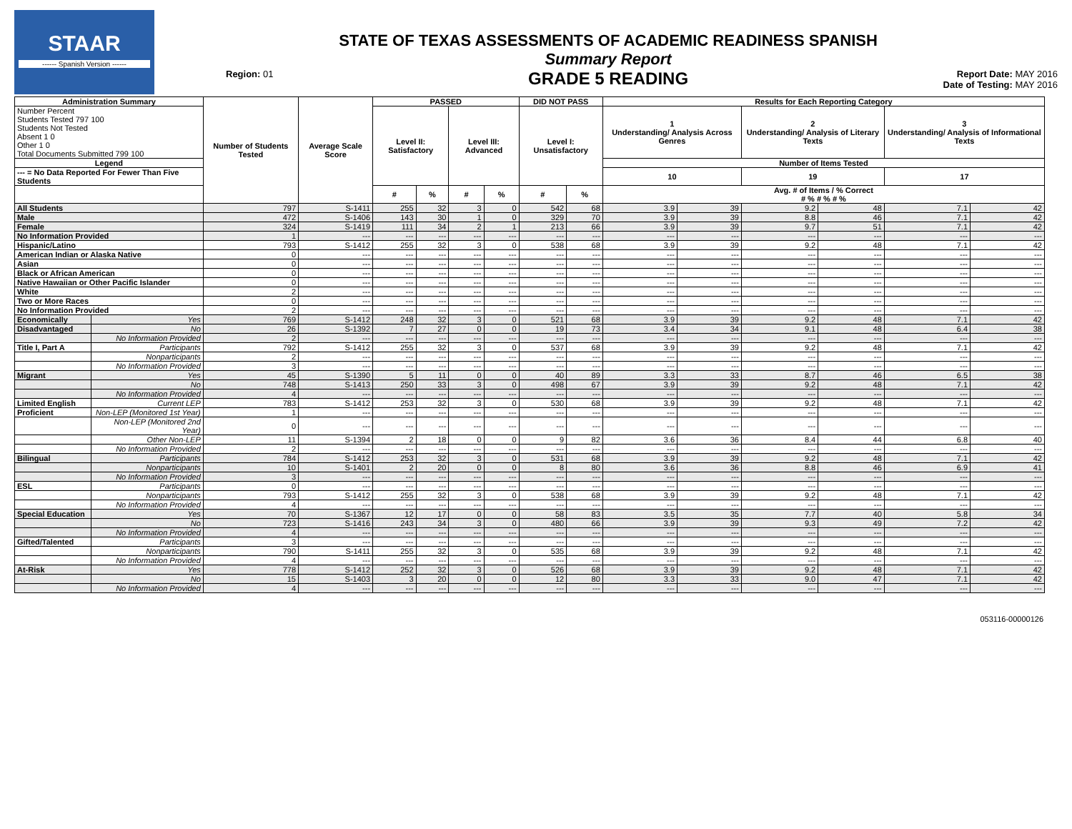STAAR
------ Spanish Version ------
Region: 01
STATE OF TEXAS ASSESSMENTS OF ACADEMIC READINESS SPANISH
Summary Report
GRADE 5 READING
Report Date: MAY 2016
Date of Testing: MAY 2016
| Administration Summary | | Number of Students Tested | Average Scale Score | PASSED | | | | DID NOT PASS | | Results for Each Reporting Category | | | | | |
| --- | --- | --- | --- | --- | --- | --- | --- | --- | --- | --- | --- | --- | --- | --- | --- |
| Number Percent Students Tested 797 100 Students Not Tested Absent 1 0 Other 1 0 Total Documents Submitted 799 100 | | | | Level II: Satisfactory | | Level III: Advanced | | Level I: Unsatisfactory | | 1 Understanding/ Analysis Across Genres | | 2 Understanding/ Analysis of Literary Texts | | 3 Understanding/ Analysis of Informational Texts | |
| Legend | | | | | | | | | | Number of Items Tested | | | | | |
| --- = No Data Reported For Fewer Than Five Students | | | | | | | | | | 10 | | 19 | | 17 | |
| | | | | # | % | # | % | # | % | Avg. # of Items / % Correct # % # % # % | | | | | |
| All Students | | 797 | S-1411 | 255 | 32 | 3 | 0 | 542 | 68 | 3.9 | 39 | 9.2 | 48 | 7.1 | 42 |
| Male | | 472 | S-1406 | 143 | 30 | 1 | 0 | 329 | 70 | 3.9 | 39 | 8.8 | 46 | 7.1 | 42 |
| Female | | 324 | S-1419 | 111 | 34 | 2 | 1 | 213 | 66 | 3.9 | 39 | 9.7 | 51 | 7.1 | 42 |
| No Information Provided | | 1 | --- | --- | --- | --- | --- | --- | --- | --- | --- | --- | --- | --- | --- |
| Hispanic/Latino | | 793 | S-1412 | 255 | 32 | 3 | 0 | 538 | 68 | 3.9 | 39 | 9.2 | 48 | 7.1 | 42 |
| American Indian or Alaska Native | | 0 | --- | --- | --- | --- | --- | --- | --- | --- | --- | --- | --- | --- | --- |
| Asian | | 0 | --- | --- | --- | --- | --- | --- | --- | --- | --- | --- | --- | --- | --- |
| Black or African American | | 0 | --- | --- | --- | --- | --- | --- | --- | --- | --- | --- | --- | --- | --- |
| Native Hawaiian or Other Pacific Islander | | 0 | --- | --- | --- | --- | --- | --- | --- | --- | --- | --- | --- | --- | --- |
| White | | 2 | --- | --- | --- | --- | --- | --- | --- | --- | --- | --- | --- | --- | --- |
| Two or More Races | | 0 | --- | --- | --- | --- | --- | --- | --- | --- | --- | --- | --- | --- | --- |
| No Information Provided | | 2 | --- | --- | --- | --- | --- | --- | --- | --- | --- | --- | --- | --- | --- |
| Economically | Yes | 769 | S-1412 | 248 | 32 | 3 | 0 | 521 | 68 | 3.9 | 39 | 9.2 | 48 | 7.1 | 42 |
| Disadvantaged | No | 26 | S-1392 | 7 | 27 | 0 | 0 | 19 | 73 | 3.4 | 34 | 9.1 | 48 | 6.4 | 38 |
| | No Information Provided | 2 | --- | --- | --- | --- | --- | --- | --- | --- | --- | --- | --- | --- | --- |
| Title I, Part A | Participants | 792 | S-1412 | 255 | 32 | 3 | 0 | 537 | 68 | 3.9 | 39 | 9.2 | 48 | 7.1 | 42 |
| | Nonparticipants | 2 | --- | --- | --- | --- | --- | --- | --- | --- | --- | --- | --- | --- | --- |
| | No Information Provided | 3 | --- | --- | --- | --- | --- | --- | --- | --- | --- | --- | --- | --- | --- |
| Migrant | Yes | 45 | S-1390 | 5 | 11 | 0 | 0 | 40 | 89 | 3.3 | 33 | 8.7 | 46 | 6.5 | 38 |
| | No | 748 | S-1413 | 250 | 33 | 3 | 0 | 498 | 67 | 3.9 | 39 | 9.2 | 48 | 7.1 | 42 |
| | No Information Provided | 4 | --- | --- | --- | --- | --- | --- | --- | --- | --- | --- | --- | --- | --- |
| Limited English | Current LEP | 783 | S-1412 | 253 | 32 | 3 | 0 | 530 | 68 | 3.9 | 39 | 9.2 | 48 | 7.1 | 42 |
| Proficient | Non-LEP (Monitored 1st Year) | 1 | --- | --- | --- | --- | --- | --- | --- | --- | --- | --- | --- | --- | --- |
| | Non-LEP (Monitored 2nd Year) | 0 | --- | --- | --- | --- | --- | --- | --- | --- | --- | --- | --- | --- | --- |
| | Other Non-LEP | 11 | S-1394 | 2 | 18 | 0 | 0 | 9 | 82 | 3.6 | 36 | 8.4 | 44 | 6.8 | 40 |
| | No Information Provided | 2 | --- | --- | --- | --- | --- | --- | --- | --- | --- | --- | --- | --- | --- |
| Bilingual | Participants | 784 | S-1412 | 253 | 32 | 3 | 0 | 531 | 68 | 3.9 | 39 | 9.2 | 48 | 7.1 | 42 |
| | Nonparticipants | 10 | S-1401 | 2 | 20 | 0 | 0 | 8 | 80 | 3.6 | 36 | 8.8 | 46 | 6.9 | 41 |
| | No Information Provided | 3 | --- | --- | --- | --- | --- | --- | --- | --- | --- | --- | --- | --- | --- |
| ESL | Participants | 0 | --- | --- | --- | --- | --- | --- | --- | --- | --- | --- | --- | --- | --- |
| | Nonparticipants | 793 | S-1412 | 255 | 32 | 3 | 0 | 538 | 68 | 3.9 | 39 | 9.2 | 48 | 7.1 | 42 |
| | No Information Provided | 4 | --- | --- | --- | --- | --- | --- | --- | --- | --- | --- | --- | --- | --- |
| Special Education | Yes | 70 | S-1367 | 12 | 17 | 0 | 0 | 58 | 83 | 3.5 | 35 | 7.7 | 40 | 5.8 | 34 |
| | No | 723 | S-1416 | 243 | 34 | 3 | 0 | 480 | 66 | 3.9 | 39 | 9.3 | 49 | 7.2 | 42 |
| | No Information Provided | 4 | --- | --- | --- | --- | --- | --- | --- | --- | --- | --- | --- | --- | --- |
| Gifted/Talented | Participants | 3 | --- | --- | --- | --- | --- | --- | --- | --- | --- | --- | --- | --- | --- |
| | Nonparticipants | 790 | S-1411 | 255 | 32 | 3 | 0 | 535 | 68 | 3.9 | 39 | 9.2 | 48 | 7.1 | 42 |
| | No Information Provided | 4 | --- | --- | --- | --- | --- | --- | --- | --- | --- | --- | --- | --- | --- |
| At-Risk | Yes | 778 | S-1412 | 252 | 32 | 3 | 0 | 526 | 68 | 3.9 | 39 | 9.2 | 48 | 7.1 | 42 |
| | No | 15 | S-1403 | 3 | 20 | 0 | 0 | 12 | 80 | 3.3 | 33 | 9.0 | 47 | 7.1 | 42 |
| | No Information Provided | 4 | --- | --- | --- | --- | --- | --- | --- | --- | --- | --- | --- | --- | --- |
053116-00000126